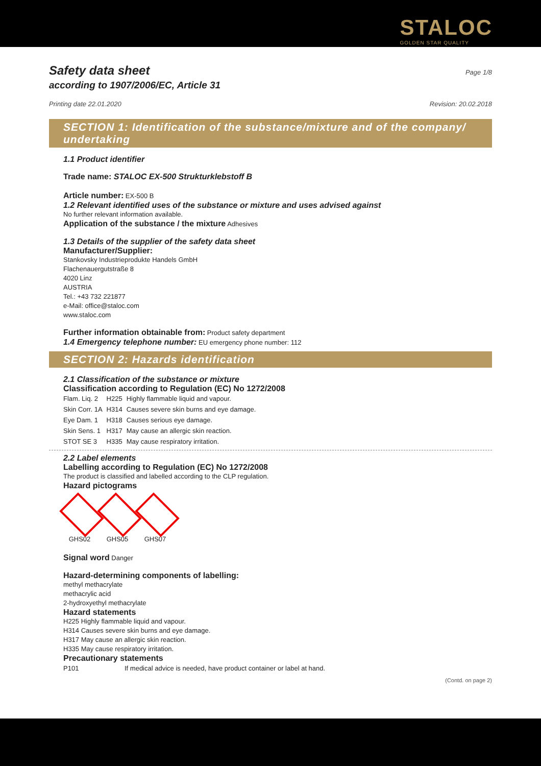STALOC
GOLDEN STAR QUALITY
Safety data sheet
Page 1/8
according to 1907/2006/EC, Article 31
Printing date 22.01.2020 Revision: 20.02.2018
SECTION 1: Identification of the substance/mixture and of the company/ undertaking
1.1 Product identifier
Trade name: STALOC EX-500 Strukturklebstoff B
Article number: EX-500 B
1.2 Relevant identified uses of the substance or mixture and uses advised against
No further relevant information available.
Application of the substance / the mixture Adhesives
1.3 Details of the supplier of the safety data sheet
Manufacturer/Supplier:
Stankovsky Industrieprodukte Handels GmbH
Flachenauergutstraße 8
4020 Linz
AUSTRIA
Tel.: +43 732 221877
e-Mail: office@staloc.com
www.staloc.com
Further information obtainable from: Product safety department
1.4 Emergency telephone number: EU emergency phone number: 112
SECTION 2: Hazards identification
2.1 Classification of the substance or mixture
Classification according to Regulation (EC) No 1272/2008
| Flam. Liq. 2 | H225 | Highly flammable liquid and vapour. |
| Skin Corr. 1A | H314 | Causes severe skin burns and eye damage. |
| Eye Dam. 1 | H318 | Causes serious eye damage. |
| Skin Sens. 1 | H317 | May cause an allergic skin reaction. |
| STOT SE 3 | H335 | May cause respiratory irritation. |
2.2 Label elements
Labelling according to Regulation (EC) No 1272/2008
The product is classified and labelled according to the CLP regulation.
Hazard pictograms
GHS02 GHS05 GHS07
Signal word Danger
Hazard-determining components of labelling:
methyl methacrylate
methacrylic acid
2-hydroxyethyl methacrylate
Hazard statements
H225 Highly flammable liquid and vapour.
H314 Causes severe skin burns and eye damage.
H317 May cause an allergic skin reaction.
H335 May cause respiratory irritation.
Precautionary statements
| P101 | If medical advice is needed, have product container or label at hand. |
(Contd. on page 2)